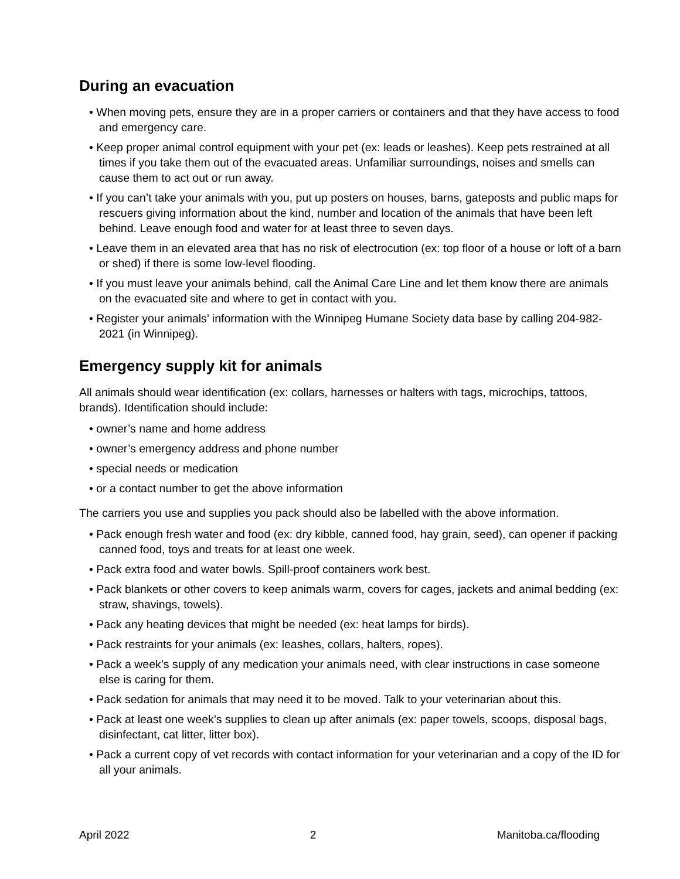During an evacuation
• When moving pets, ensure they are in a proper carriers or containers and that they have access to food and emergency care.
• Keep proper animal control equipment with your pet (ex: leads or leashes). Keep pets restrained at all times if you take them out of the evacuated areas. Unfamiliar surroundings, noises and smells can cause them to act out or run away.
• If you can’t take your animals with you, put up posters on houses, barns, gateposts and public maps for rescuers giving information about the kind, number and location of the animals that have been left behind. Leave enough food and water for at least three to seven days.
• Leave them in an elevated area that has no risk of electrocution (ex: top floor of a house or loft of a barn or shed) if there is some low-level flooding.
• If you must leave your animals behind, call the Animal Care Line and let them know there are animals on the evacuated site and where to get in contact with you.
• Register your animals’ information with the Winnipeg Humane Society data base by calling 204-982-2021 (in Winnipeg).
Emergency supply kit for animals
All animals should wear identification (ex: collars, harnesses or halters with tags, microchips, tattoos, brands). Identification should include:
• owner’s name and home address
• owner’s emergency address and phone number
• special needs or medication
• or a contact number to get the above information
The carriers you use and supplies you pack should also be labelled with the above information.
• Pack enough fresh water and food (ex: dry kibble, canned food, hay grain, seed), can opener if packing canned food, toys and treats for at least one week.
• Pack extra food and water bowls. Spill-proof containers work best.
• Pack blankets or other covers to keep animals warm, covers for cages, jackets and animal bedding (ex: straw, shavings, towels).
• Pack any heating devices that might be needed (ex: heat lamps for birds).
• Pack restraints for your animals (ex: leashes, collars, halters, ropes).
• Pack a week’s supply of any medication your animals need, with clear instructions in case someone else is caring for them.
• Pack sedation for animals that may need it to be moved. Talk to your veterinarian about this.
• Pack at least one week’s supplies to clean up after animals (ex: paper towels, scoops, disposal bags, disinfectant, cat litter, litter box).
• Pack a current copy of vet records with contact information for your veterinarian and a copy of the ID for all your animals.
April 2022 2 Manitoba.ca/flooding